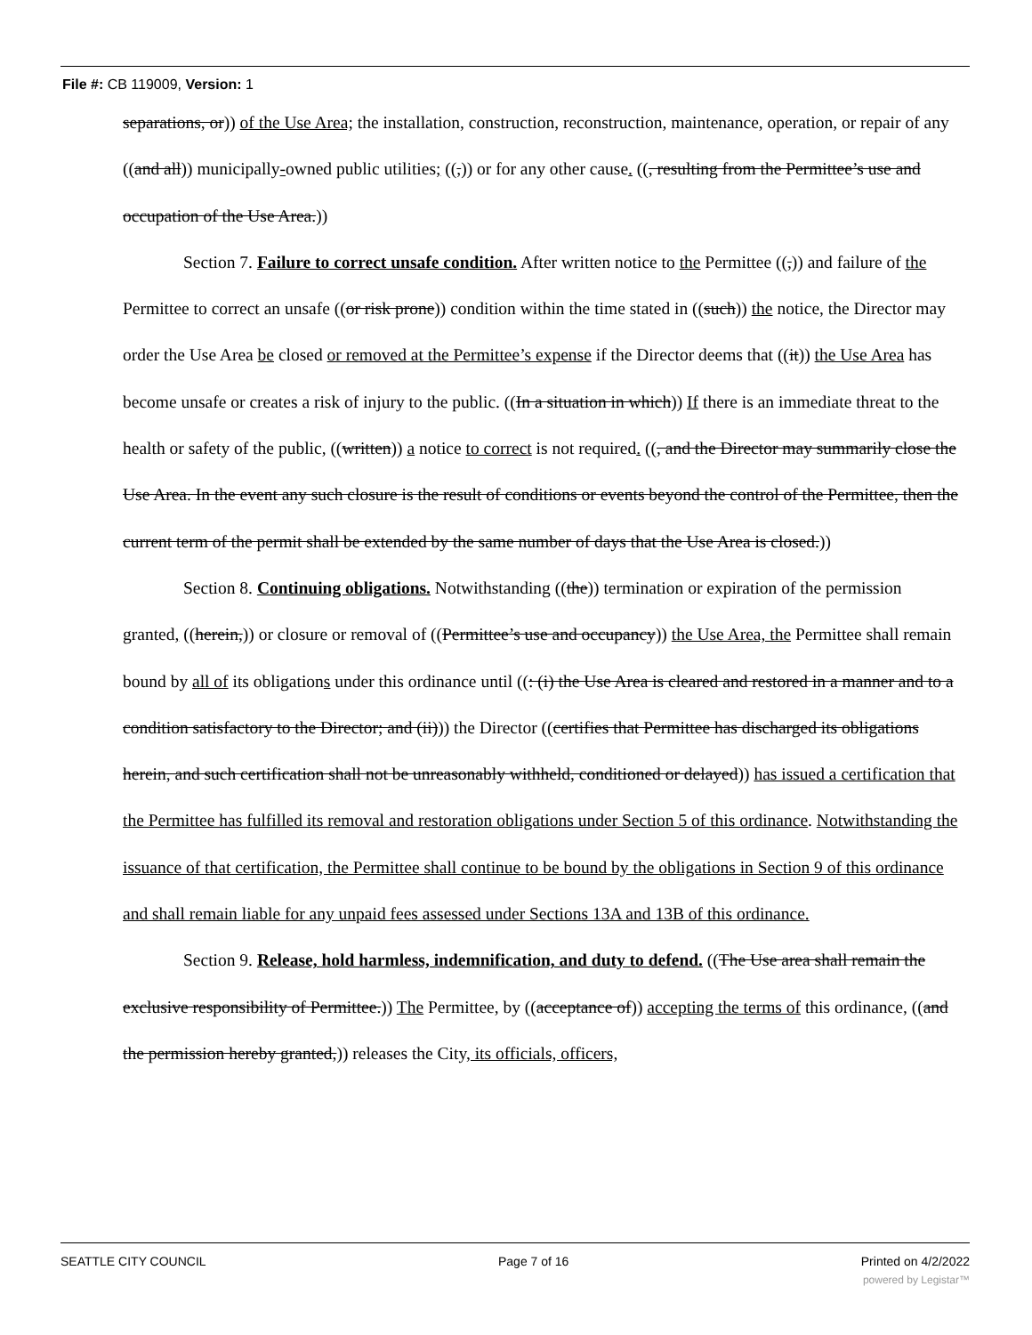File #: CB 119009, Version: 1
separations, or)) of the Use Area; the installation, construction, reconstruction, maintenance, operation, or repair of any ((and all)) municipally-owned public utilities; ((,)) or for any other cause. ((, resulting from the Permittee’s use and occupation of the Use Area.))
Section 7. Failure to correct unsafe condition. After written notice to the Permittee ((,)) and failure of the Permittee to correct an unsafe ((or risk prone)) condition within the time stated in ((such)) the notice, the Director may order the Use Area be closed or removed at the Permittee’s expense if the Director deems that ((it)) the Use Area has become unsafe or creates a risk of injury to the public. ((In a situation in which)) If there is an immediate threat to the health or safety of the public, ((written)) a notice to correct is not required. ((, and the Director may summarily close the Use Area. In the event any such closure is the result of conditions or events beyond the control of the Permittee, then the current term of the permit shall be extended by the same number of days that the Use Area is closed.))
Section 8. Continuing obligations. Notwithstanding ((the)) termination or expiration of the permission granted, ((herein,)) or closure or removal of ((Permittee’s use and occupancy)) the Use Area, the Permittee shall remain bound by all of its obligations under this ordinance until ((: (i) the Use Area is cleared and restored in a manner and to a condition satisfactory to the Director; and (ii))) the Director ((certifies that Permittee has discharged its obligations herein, and such certification shall not be unreasonably withheld, conditioned or delayed)) has issued a certification that the Permittee has fulfilled its removal and restoration obligations under Section 5 of this ordinance. Notwithstanding the issuance of that certification, the Permittee shall continue to be bound by the obligations in Section 9 of this ordinance and shall remain liable for any unpaid fees assessed under Sections 13A and 13B of this ordinance.
Section 9. Release, hold harmless, indemnification, and duty to defend. ((The Use area shall remain the exclusive responsibility of Permittee.)) The Permittee, by ((acceptance of)) accepting the terms of this ordinance, ((and the permission hereby granted,)) releases the City, its officials, officers,
SEATTLE CITY COUNCIL Page 7 of 16 Printed on 4/2/2022
powered by Legistar™